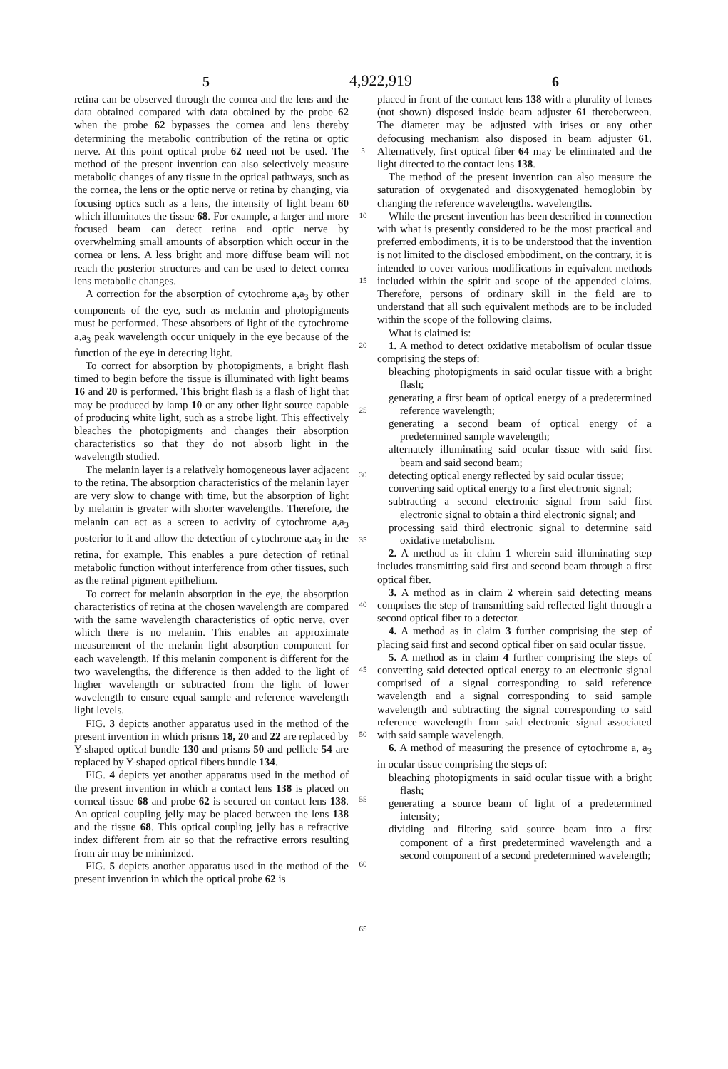5 4,922,919 6
retina can be observed through the cornea and the lens and the data obtained compared with data obtained by the probe 62 when the probe 62 bypasses the cornea and lens thereby determining the metabolic contribution of the retina or optic nerve. At this point optical probe 62 need not be used. The method of the present invention can also selectively measure metabolic changes of any tissue in the optical pathways, such as the cornea, the lens or the optic nerve or retina by changing, via focusing optics such as a lens, the intensity of light beam 60 which illuminates the tissue 68. For example, a larger and more focused beam can detect retina and optic nerve by overwhelming small amounts of absorption which occur in the cornea or lens. A less bright and more diffuse beam will not reach the posterior structures and can be used to detect cornea lens metabolic changes.
A correction for the absorption of cytochrome a,a<sub>3</sub> by other components of the eye, such as melanin and photopigments must be performed. These absorbers of light of the cytochrome a,a<sub>3</sub> peak wavelength occur uniquely in the eye because of the function of the eye in detecting light.
To correct for absorption by photopigments, a bright flash timed to begin before the tissue is illuminated with light beams 16 and 20 is performed. This bright flash is a flash of light that may be produced by lamp 10 or any other light source capable of producing white light, such as a strobe light. This effectively bleaches the photopigments and changes their absorption characteristics so that they do not absorb light in the wavelength studied.
The melanin layer is a relatively homogeneous layer adjacent to the retina. The absorption characteristics of the melanin layer are very slow to change with time, but the absorption of light by melanin is greater with shorter wavelengths. Therefore, the melanin can act as a screen to activity of cytochrome a,a<sub>3</sub> posterior to it and allow the detection of cytochrome a,a<sub>3</sub> in the retina, for example. This enables a pure detection of retinal metabolic function without interference from other tissues, such as the retinal pigment epithelium.
To correct for melanin absorption in the eye, the absorption characteristics of retina at the chosen wavelength are compared with the same wavelength characteristics of optic nerve, over which there is no melanin. This enables an approximate measurement of the melanin light absorption component for each wavelength. If this melanin component is different for the two wavelengths, the difference is then added to the light of higher wavelength or subtracted from the light of lower wavelength to ensure equal sample and reference wavelength light levels.
FIG. 3 depicts another apparatus used in the method of the present invention in which prisms 18, 20 and 22 are replaced by Y-shaped optical bundle 130 and prisms 50 and pellicle 54 are replaced by Y-shaped optical fibers bundle 134.
FIG. 4 depicts yet another apparatus used in the method of the present invention in which a contact lens 138 is placed on corneal tissue 68 and probe 62 is secured on contact lens 138. An optical coupling jelly may be placed between the lens 138 and the tissue 68. This optical coupling jelly has a refractive index different from air so that the refractive errors resulting from air may be minimized.
FIG. 5 depicts another apparatus used in the method of the present invention in which the optical probe 62 is
5
10
15
20
25
30
35
40
45
50
55
60
65
placed in front of the contact lens 138 with a plurality of lenses (not shown) disposed inside beam adjuster 61 therebetween. The diameter may be adjusted with irises or any other defocusing mechanism also disposed in beam adjuster 61. Alternatively, first optical fiber 64 may be eliminated and the light directed to the contact lens 138.
The method of the present invention can also measure the saturation of oxygenated and disoxygenated hemoglobin by changing the reference wavelengths. wavelengths.
While the present invention has been described in connection with what is presently considered to be the most practical and preferred embodiments, it is to be understood that the invention is not limited to the disclosed embodiment, on the contrary, it is intended to cover various modifications in equivalent methods included within the spirit and scope of the appended claims. Therefore, persons of ordinary skill in the field are to understand that all such equivalent methods are to be included within the scope of the following claims.
What is claimed is:
1. A method to detect oxidative metabolism of ocular tissue comprising the steps of:
bleaching photopigments in said ocular tissue with a bright flash;
generating a first beam of optical energy of a predetermined reference wavelength;
generating a second beam of optical energy of a predetermined sample wavelength;
alternately illuminating said ocular tissue with said first beam and said second beam;
detecting optical energy reflected by said ocular tissue;
converting said optical energy to a first electronic signal;
subtracting a second electronic signal from said first electronic signal to obtain a third electronic signal; and
processing said third electronic signal to determine said oxidative metabolism.
2. A method as in claim 1 wherein said illuminating step includes transmitting said first and second beam through a first optical fiber.
3. A method as in claim 2 wherein said detecting means comprises the step of transmitting said reflected light through a second optical fiber to a detector.
4. A method as in claim 3 further comprising the step of placing said first and second optical fiber on said ocular tissue.
5. A method as in claim 4 further comprising the steps of converting said detected optical energy to an electronic signal comprised of a signal corresponding to said reference wavelength and a signal corresponding to said sample wavelength and subtracting the signal corresponding to said reference wavelength from said electronic signal associated with said sample wavelength.
6. A method of measuring the presence of cytochrome a, a<sub>3</sub> in ocular tissue comprising the steps of:
bleaching photopigments in said ocular tissue with a bright flash;
generating a source beam of light of a predetermined intensity;
dividing and filtering said source beam into a first component of a first predetermined wavelength and a second component of a second predetermined wavelength;